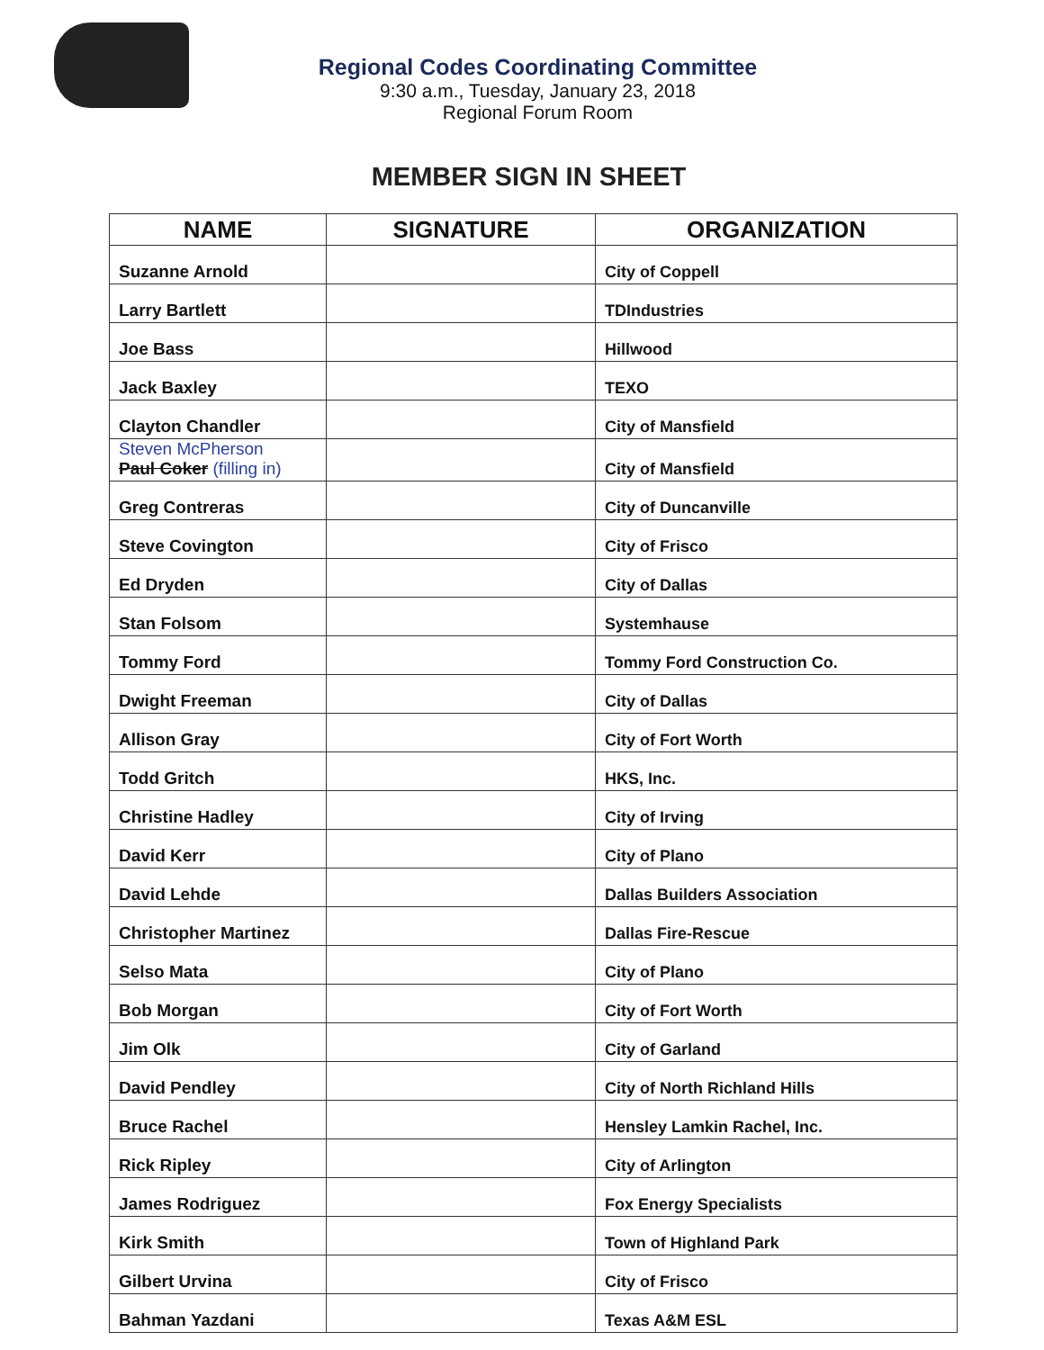Regional Codes Coordinating Committee
9:30 a.m., Tuesday, January 23, 2018
Regional Forum Room
MEMBER SIGN IN SHEET
| NAME | SIGNATURE | ORGANIZATION |
| --- | --- | --- |
| Suzanne Arnold | | City of Coppell |
| Larry Bartlett | | TDIndustries |
| Joe Bass | | Hillwood |
| Jack Baxley | | TEXO |
| Clayton Chandler | | City of Mansfield |
| Steven McPherson Paul Coker (filling in) | | City of Mansfield |
| Greg Contreras | | City of Duncanville |
| Steve Covington | | City of Frisco |
| Ed Dryden | | City of Dallas |
| Stan Folsom | | Systemhause |
| Tommy Ford | | Tommy Ford Construction Co. |
| Dwight Freeman | | City of Dallas |
| Allison Gray | | City of Fort Worth |
| Todd Gritch | | HKS, Inc. |
| Christine Hadley | | City of Irving |
| David Kerr | | City of Plano |
| David Lehde | | Dallas Builders Association |
| Christopher Martinez | | Dallas Fire-Rescue |
| Selso Mata | | City of Plano |
| Bob Morgan | | City of Fort Worth |
| Jim Olk | | City of Garland |
| David Pendley | | City of North Richland Hills |
| Bruce Rachel | | Hensley Lamkin Rachel, Inc. |
| Rick Ripley | | City of Arlington |
| James Rodriguez | | Fox Energy Specialists |
| Kirk Smith | | Town of Highland Park |
| Gilbert Urvina | | City of Frisco |
| Bahman Yazdani | | Texas A&M ESL |